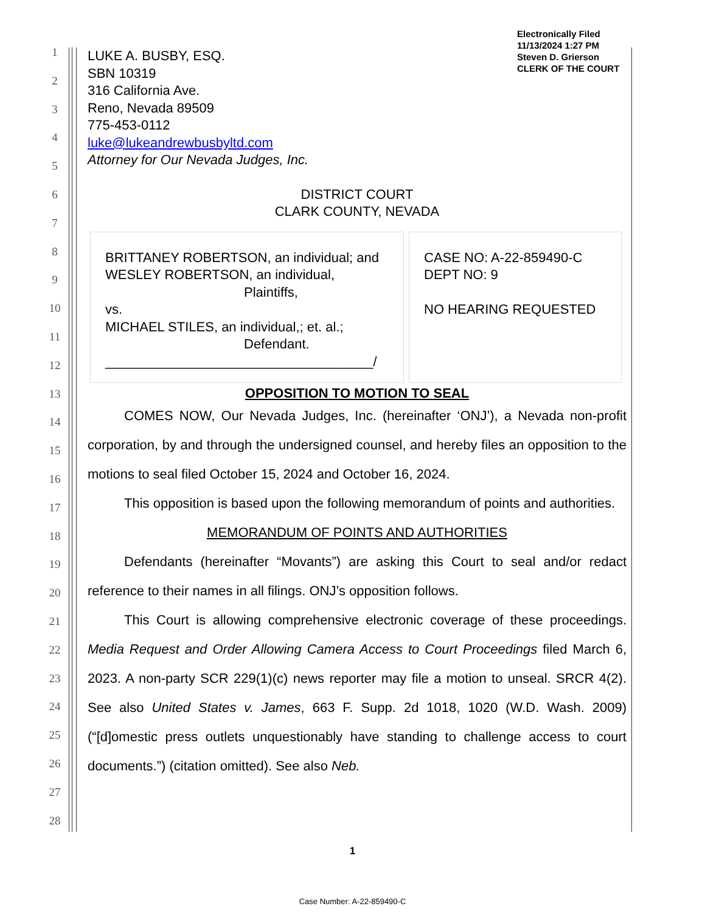Electronically Filed
11/13/2024 1:27 PM
Steven D. Grierson
CLERK OF THE COURT
1
2
3
4
5
6
7
8
9
10
11
12
13
14
15
16
17
18
19
20
21
22
23
24
25
26
27
28
LUKE A. BUSBY, ESQ.
SBN 10319
316 California Ave.
Reno, Nevada 89509
775-453-0112
luke@lukeandrewbusbyltd.com
Attorney for Our Nevada Judges, Inc.
DISTRICT COURT
CLARK COUNTY, NEVADA
| BRITTANEY ROBERTSON, an individual; and WESLEY ROBERTSON, an individual, Plaintiffs, vs. MICHAEL STILES, an individual,; et. al.; Defendant. ____________________________________/ | CASE NO: A-22-859490-C DEPT NO: 9 NO HEARING REQUESTED |
OPPOSITION TO MOTION TO SEAL
COMES NOW, Our Nevada Judges, Inc. (hereinafter ‘ONJ’), a Nevada non-profit corporation, by and through the undersigned counsel, and hereby files an opposition to the motions to seal filed October 15, 2024 and October 16, 2024.
This opposition is based upon the following memorandum of points and authorities.
MEMORANDUM OF POINTS AND AUTHORITIES
Defendants (hereinafter “Movants”) are asking this Court to seal and/or redact reference to their names in all filings. ONJ’s opposition follows.
This Court is allowing comprehensive electronic coverage of these proceedings. Media Request and Order Allowing Camera Access to Court Proceedings filed March 6, 2023. A non-party SCR 229(1)(c) news reporter may file a motion to unseal. SRCR 4(2). See also United States v. James, 663 F. Supp. 2d 1018, 1020 (W.D. Wash. 2009) (“[d]omestic press outlets unquestionably have standing to challenge access to court documents.”) (citation omitted). See also Neb.
1
Case Number: A-22-859490-C